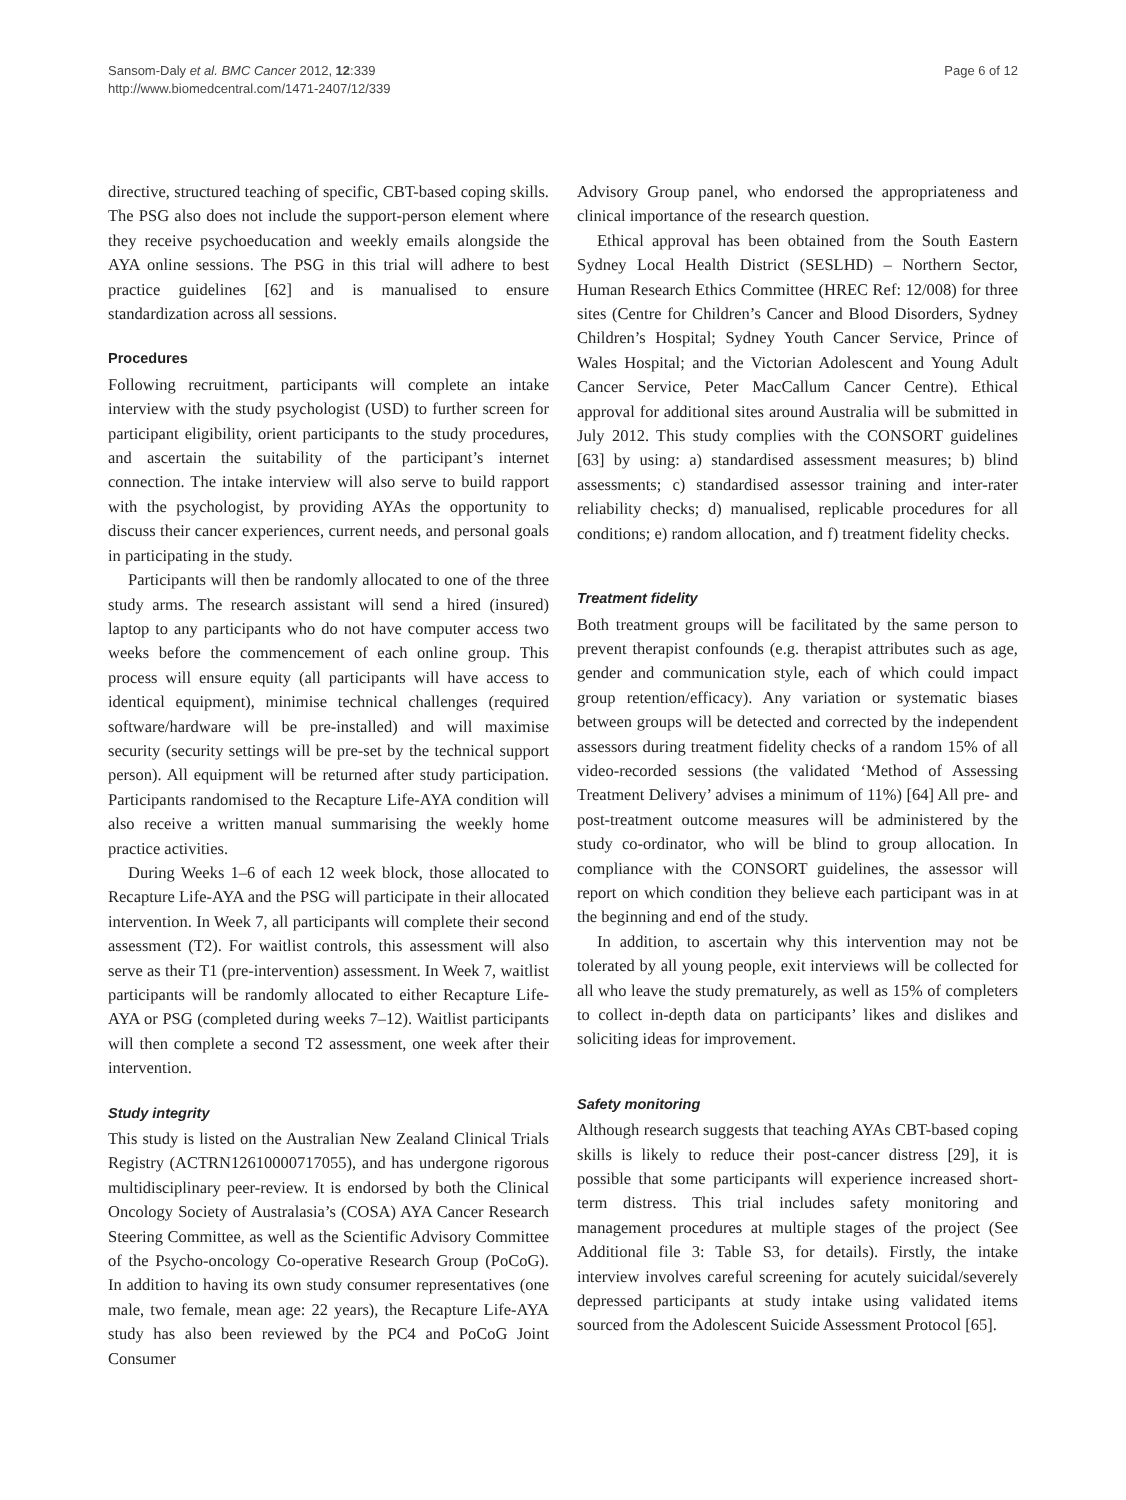Sansom-Daly et al. BMC Cancer 2012, 12:339
http://www.biomedcentral.com/1471-2407/12/339
Page 6 of 12
directive, structured teaching of specific, CBT-based coping skills. The PSG also does not include the support-person element where they receive psychoeducation and weekly emails alongside the AYA online sessions. The PSG in this trial will adhere to best practice guidelines [62] and is manualised to ensure standardization across all sessions.
Procedures
Following recruitment, participants will complete an intake interview with the study psychologist (USD) to further screen for participant eligibility, orient participants to the study procedures, and ascertain the suitability of the participant’s internet connection. The intake interview will also serve to build rapport with the psychologist, by providing AYAs the opportunity to discuss their cancer experiences, current needs, and personal goals in participating in the study.
Participants will then be randomly allocated to one of the three study arms. The research assistant will send a hired (insured) laptop to any participants who do not have computer access two weeks before the commencement of each online group. This process will ensure equity (all participants will have access to identical equipment), minimise technical challenges (required software/hardware will be pre-installed) and will maximise security (security settings will be pre-set by the technical support person). All equipment will be returned after study participation. Participants randomised to the Recapture Life-AYA condition will also receive a written manual summarising the weekly home practice activities.
During Weeks 1–6 of each 12 week block, those allocated to Recapture Life-AYA and the PSG will participate in their allocated intervention. In Week 7, all participants will complete their second assessment (T2). For waitlist controls, this assessment will also serve as their T1 (pre-intervention) assessment. In Week 7, waitlist participants will be randomly allocated to either Recapture Life-AYA or PSG (completed during weeks 7–12). Waitlist participants will then complete a second T2 assessment, one week after their intervention.
Study integrity
This study is listed on the Australian New Zealand Clinical Trials Registry (ACTRN12610000717055), and has undergone rigorous multidisciplinary peer-review. It is endorsed by both the Clinical Oncology Society of Australasia’s (COSA) AYA Cancer Research Steering Committee, as well as the Scientific Advisory Committee of the Psycho-oncology Co-operative Research Group (PoCoG). In addition to having its own study consumer representatives (one male, two female, mean age: 22 years), the Recapture Life-AYA study has also been reviewed by the PC4 and PoCoG Joint Consumer
Advisory Group panel, who endorsed the appropriateness and clinical importance of the research question.
Ethical approval has been obtained from the South Eastern Sydney Local Health District (SESLHD) – Northern Sector, Human Research Ethics Committee (HREC Ref: 12/008) for three sites (Centre for Children’s Cancer and Blood Disorders, Sydney Children’s Hospital; Sydney Youth Cancer Service, Prince of Wales Hospital; and the Victorian Adolescent and Young Adult Cancer Service, Peter MacCallum Cancer Centre). Ethical approval for additional sites around Australia will be submitted in July 2012. This study complies with the CONSORT guidelines [63] by using: a) standardised assessment measures; b) blind assessments; c) standardised assessor training and inter-rater reliability checks; d) manualised, replicable procedures for all conditions; e) random allocation, and f) treatment fidelity checks.
Treatment fidelity
Both treatment groups will be facilitated by the same person to prevent therapist confounds (e.g. therapist attributes such as age, gender and communication style, each of which could impact group retention/efficacy). Any variation or systematic biases between groups will be detected and corrected by the independent assessors during treatment fidelity checks of a random 15% of all video-recorded sessions (the validated ‘Method of Assessing Treatment Delivery’ advises a minimum of 11%) [64] All pre- and post-treatment outcome measures will be administered by the study co-ordinator, who will be blind to group allocation. In compliance with the CONSORT guidelines, the assessor will report on which condition they believe each participant was in at the beginning and end of the study.
In addition, to ascertain why this intervention may not be tolerated by all young people, exit interviews will be collected for all who leave the study prematurely, as well as 15% of completers to collect in-depth data on participants’ likes and dislikes and soliciting ideas for improvement.
Safety monitoring
Although research suggests that teaching AYAs CBT-based coping skills is likely to reduce their post-cancer distress [29], it is possible that some participants will experience increased short-term distress. This trial includes safety monitoring and management procedures at multiple stages of the project (See Additional file 3: Table S3, for details). Firstly, the intake interview involves careful screening for acutely suicidal/severely depressed participants at study intake using validated items sourced from the Adolescent Suicide Assessment Protocol [65].